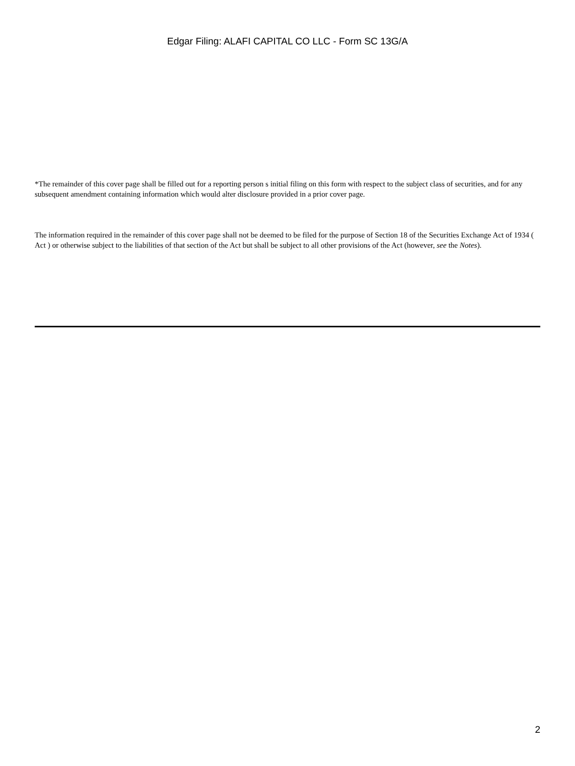Edgar Filing: ALAFI CAPITAL CO LLC - Form SC 13G/A
*The remainder of this cover page shall be filled out for a reporting person s initial filing on this form with respect to the subject class of securities, and for any subsequent amendment containing information which would alter disclosure provided in a prior cover page.
The information required in the remainder of this cover page shall not be deemed to be filed for the purpose of Section 18 of the Securities Exchange Act of 1934 ( Act ) or otherwise subject to the liabilities of that section of the Act but shall be subject to all other provisions of the Act (however, see the Notes).
2